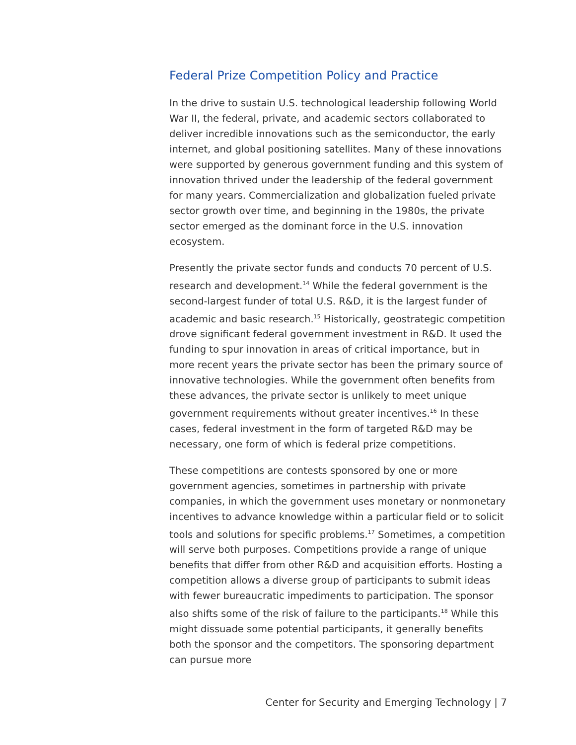Federal Prize Competition Policy and Practice
In the drive to sustain U.S. technological leadership following World War II, the federal, private, and academic sectors collaborated to deliver incredible innovations such as the semiconductor, the early internet, and global positioning satellites. Many of these innovations were supported by generous government funding and this system of innovation thrived under the leadership of the federal government for many years. Commercialization and globalization fueled private sector growth over time, and beginning in the 1980s, the private sector emerged as the dominant force in the U.S. innovation ecosystem.
Presently the private sector funds and conducts 70 percent of U.S. research and development.<sup>14</sup> While the federal government is the second-largest funder of total U.S. R&D, it is the largest funder of academic and basic research.<sup>15</sup> Historically, geostrategic competition drove significant federal government investment in R&D. It used the funding to spur innovation in areas of critical importance, but in more recent years the private sector has been the primary source of innovative technologies. While the government often benefits from these advances, the private sector is unlikely to meet unique government requirements without greater incentives.<sup>16</sup> In these cases, federal investment in the form of targeted R&D may be necessary, one form of which is federal prize competitions.
These competitions are contests sponsored by one or more government agencies, sometimes in partnership with private companies, in which the government uses monetary or nonmonetary incentives to advance knowledge within a particular field or to solicit tools and solutions for specific problems.<sup>17</sup> Sometimes, a competition will serve both purposes. Competitions provide a range of unique benefits that differ from other R&D and acquisition efforts. Hosting a competition allows a diverse group of participants to submit ideas with fewer bureaucratic impediments to participation. The sponsor also shifts some of the risk of failure to the participants.<sup>18</sup> While this might dissuade some potential participants, it generally benefits both the sponsor and the competitors. The sponsoring department can pursue more
Center for Security and Emerging Technology | 7